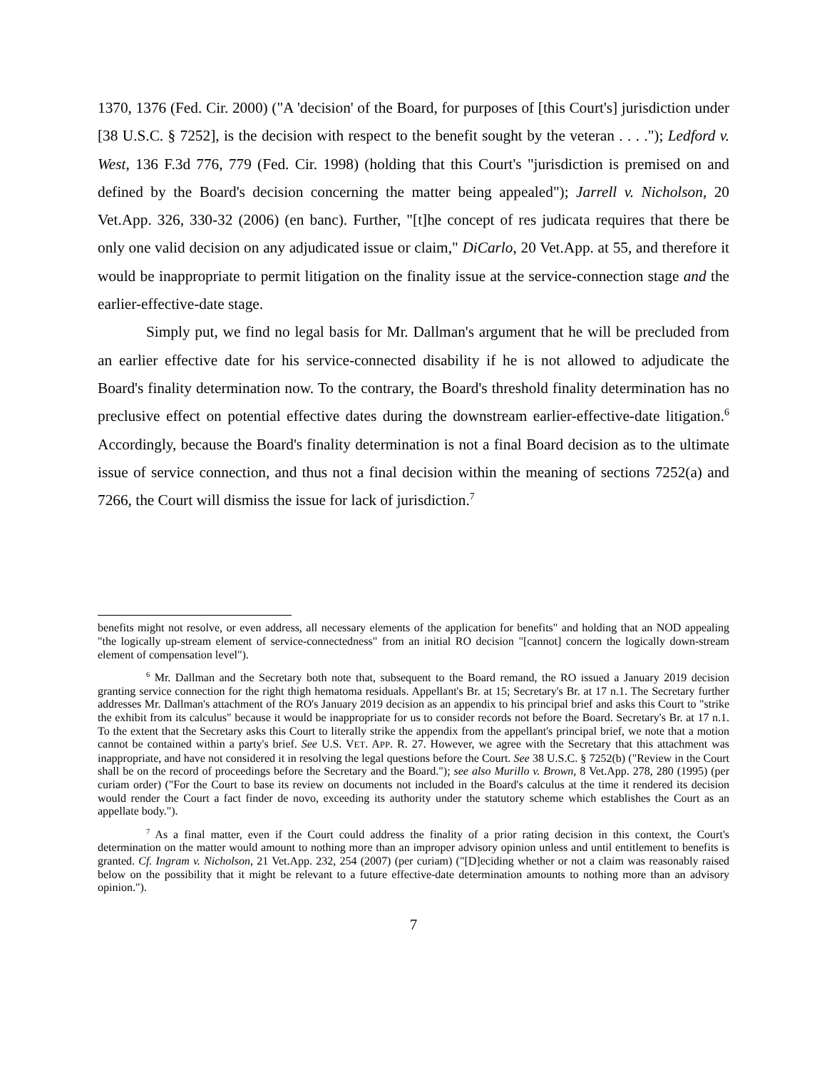1370, 1376 (Fed. Cir. 2000) ("A 'decision' of the Board, for purposes of [this Court's] jurisdiction under [38 U.S.C. § 7252], is the decision with respect to the benefit sought by the veteran . . . ."); Ledford v. West, 136 F.3d 776, 779 (Fed. Cir. 1998) (holding that this Court's "jurisdiction is premised on and defined by the Board's decision concerning the matter being appealed"); Jarrell v. Nicholson, 20 Vet.App. 326, 330-32 (2006) (en banc). Further, "[t]he concept of res judicata requires that there be only one valid decision on any adjudicated issue or claim," DiCarlo, 20 Vet.App. at 55, and therefore it would be inappropriate to permit litigation on the finality issue at the service-connection stage and the earlier-effective-date stage.
Simply put, we find no legal basis for Mr. Dallman's argument that he will be precluded from an earlier effective date for his service-connected disability if he is not allowed to adjudicate the Board's finality determination now. To the contrary, the Board's threshold finality determination has no preclusive effect on potential effective dates during the downstream earlier-effective-date litigation.<sup>6</sup> Accordingly, because the Board's finality determination is not a final Board decision as to the ultimate issue of service connection, and thus not a final decision within the meaning of sections 7252(a) and 7266, the Court will dismiss the issue for lack of jurisdiction.<sup>7</sup>
benefits might not resolve, or even address, all necessary elements of the application for benefits" and holding that an NOD appealing "the logically up-stream element of service-connectedness" from an initial RO decision "[cannot] concern the logically down-stream element of compensation level").
<sup>6</sup> Mr. Dallman and the Secretary both note that, subsequent to the Board remand, the RO issued a January 2019 decision granting service connection for the right thigh hematoma residuals. Appellant's Br. at 15; Secretary's Br. at 17 n.1. The Secretary further addresses Mr. Dallman's attachment of the RO's January 2019 decision as an appendix to his principal brief and asks this Court to "strike the exhibit from its calculus" because it would be inappropriate for us to consider records not before the Board. Secretary's Br. at 17 n.1. To the extent that the Secretary asks this Court to literally strike the appendix from the appellant's principal brief, we note that a motion cannot be contained within a party's brief. See U.S. VET. APP. R. 27. However, we agree with the Secretary that this attachment was inappropriate, and have not considered it in resolving the legal questions before the Court. See 38 U.S.C. § 7252(b) ("Review in the Court shall be on the record of proceedings before the Secretary and the Board."); see also Murillo v. Brown, 8 Vet.App. 278, 280 (1995) (per curiam order) ("For the Court to base its review on documents not included in the Board's calculus at the time it rendered its decision would render the Court a fact finder de novo, exceeding its authority under the statutory scheme which establishes the Court as an appellate body.").
<sup>7</sup> As a final matter, even if the Court could address the finality of a prior rating decision in this context, the Court's determination on the matter would amount to nothing more than an improper advisory opinion unless and until entitlement to benefits is granted. Cf. Ingram v. Nicholson, 21 Vet.App. 232, 254 (2007) (per curiam) ("[D]eciding whether or not a claim was reasonably raised below on the possibility that it might be relevant to a future effective-date determination amounts to nothing more than an advisory opinion.").
7